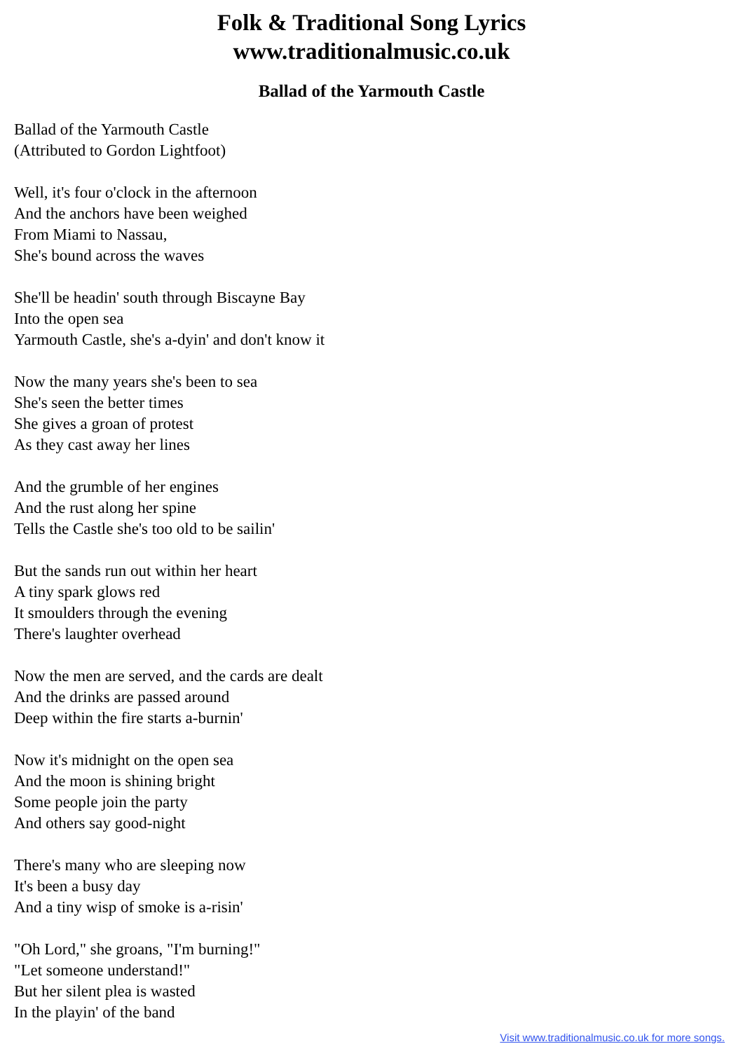Folk & Traditional Song Lyrics
www.traditionalmusic.co.uk
Ballad of the Yarmouth Castle
Ballad of the Yarmouth Castle
(Attributed to Gordon Lightfoot)
Well, it's four o'clock in the afternoon
And the anchors have been weighed
From Miami to Nassau,
She's bound across the waves
She'll be headin' south through Biscayne Bay
Into the open sea
Yarmouth Castle, she's a-dyin' and don't know it
Now the many years she's been to sea
She's seen the better times
She gives a groan of protest
As they cast away her lines
And the grumble of her engines
And the rust along her spine
Tells the Castle she's too old to be sailin'
But the sands run out within her heart
A tiny spark glows red
It smoulders through the evening
There's laughter overhead
Now the men are served, and the cards are dealt
And the drinks are passed around
Deep within the fire starts a-burnin'
Now it's midnight on the open sea
And the moon is shining bright
Some people join the party
And others say good-night
There's many who are sleeping now
It's been a busy day
And a tiny wisp of smoke is a-risin'
"Oh Lord," she groans, "I'm burning!"
"Let someone understand!"
But her silent plea is wasted
In the playin' of the band
Visit www.traditionalmusic.co.uk for more songs.